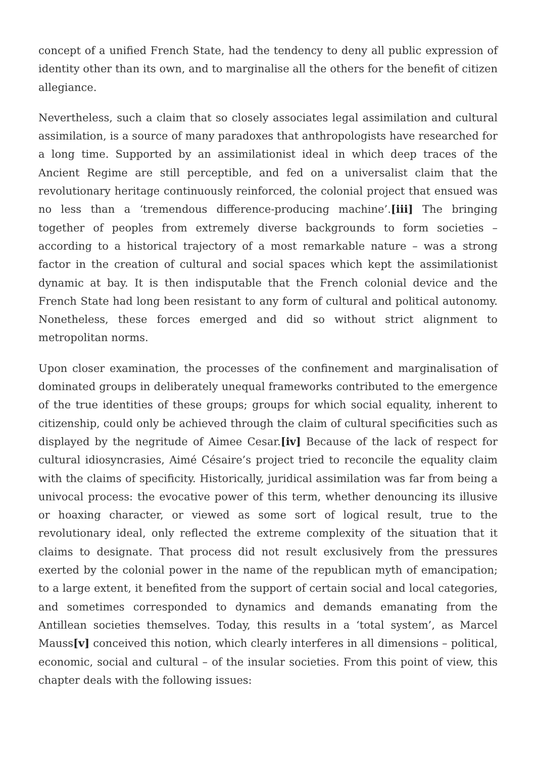concept of a unified French State, had the tendency to deny all public expression of identity other than its own, and to marginalise all the others for the benefit of citizen allegiance.
Nevertheless, such a claim that so closely associates legal assimilation and cultural assimilation, is a source of many paradoxes that anthropologists have researched for a long time. Supported by an assimilationist ideal in which deep traces of the Ancient Regime are still perceptible, and fed on a universalist claim that the revolutionary heritage continuously reinforced, the colonial project that ensued was no less than a ‘tremendous difference-producing machine’.[iii] The bringing together of peoples from extremely diverse backgrounds to form societies – according to a historical trajectory of a most remarkable nature – was a strong factor in the creation of cultural and social spaces which kept the assimilationist dynamic at bay. It is then indisputable that the French colonial device and the French State had long been resistant to any form of cultural and political autonomy. Nonetheless, these forces emerged and did so without strict alignment to metropolitan norms.
Upon closer examination, the processes of the confinement and marginalisation of dominated groups in deliberately unequal frameworks contributed to the emergence of the true identities of these groups; groups for which social equality, inherent to citizenship, could only be achieved through the claim of cultural specificities such as displayed by the negritude of Aimee Cesar.[iv] Because of the lack of respect for cultural idiosyncrasies, Aimé Césaire’s project tried to reconcile the equality claim with the claims of specificity. Historically, juridical assimilation was far from being a univocal process: the evocative power of this term, whether denouncing its illusive or hoaxing character, or viewed as some sort of logical result, true to the revolutionary ideal, only reflected the extreme complexity of the situation that it claims to designate. That process did not result exclusively from the pressures exerted by the colonial power in the name of the republican myth of emancipation; to a large extent, it benefited from the support of certain social and local categories, and sometimes corresponded to dynamics and demands emanating from the Antillean societies themselves. Today, this results in a ‘total system’, as Marcel Mauss[v] conceived this notion, which clearly interferes in all dimensions – political, economic, social and cultural – of the insular societies. From this point of view, this chapter deals with the following issues: